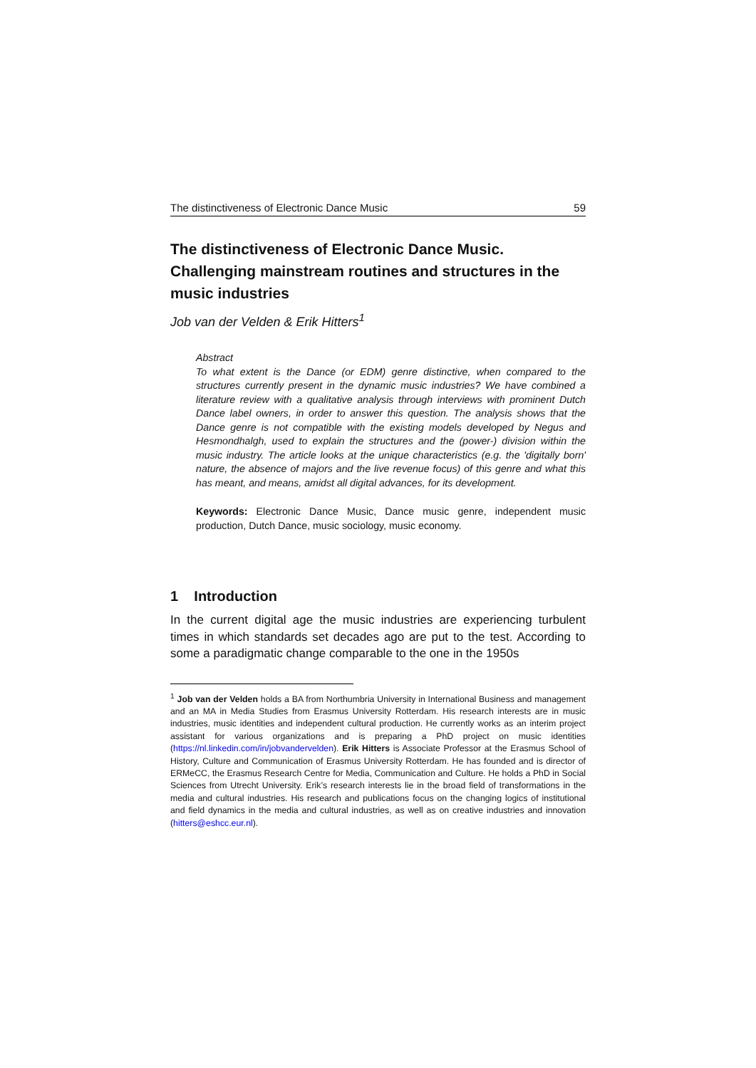The distinctiveness of Electronic Dance Music 59
The distinctiveness of Electronic Dance Music.
Challenging mainstream routines and structures in the music industries
Job van der Velden & Erik Hitters<sup>1</sup>
Abstract
To what extent is the Dance (or EDM) genre distinctive, when compared to the structures currently present in the dynamic music industries? We have combined a literature review with a qualitative analysis through interviews with prominent Dutch Dance label owners, in order to answer this question. The analysis shows that the Dance genre is not compatible with the existing models developed by Negus and Hesmondhalgh, used to explain the structures and the (power-) division within the music industry. The article looks at the unique characteristics (e.g. the 'digitally born' nature, the absence of majors and the live revenue focus) of this genre and what this has meant, and means, amidst all digital advances, for its development.
Keywords: Electronic Dance Music, Dance music genre, independent music production, Dutch Dance, music sociology, music economy.
1 Introduction
In the current digital age the music industries are experiencing turbulent times in which standards set decades ago are put to the test. According to some a paradigmatic change comparable to the one in the 1950s
<sup>1</sup> Job van der Velden holds a BA from Northumbria University in International Business and management and an MA in Media Studies from Erasmus University Rotterdam. His research interests are in music industries, music identities and independent cultural production. He currently works as an interim project assistant for various organizations and is preparing a PhD project on music identities (https://nl.linkedin.com/in/jobvandervelden). Erik Hitters is Associate Professor at the Erasmus School of History, Culture and Communication of Erasmus University Rotterdam. He has founded and is director of ERMeCC, the Erasmus Research Centre for Media, Communication and Culture. He holds a PhD in Social Sciences from Utrecht University. Erik’s research interests lie in the broad field of transformations in the media and cultural industries. His research and publications focus on the changing logics of institutional and field dynamics in the media and cultural industries, as well as on creative industries and innovation (hitters@eshcc.eur.nl).